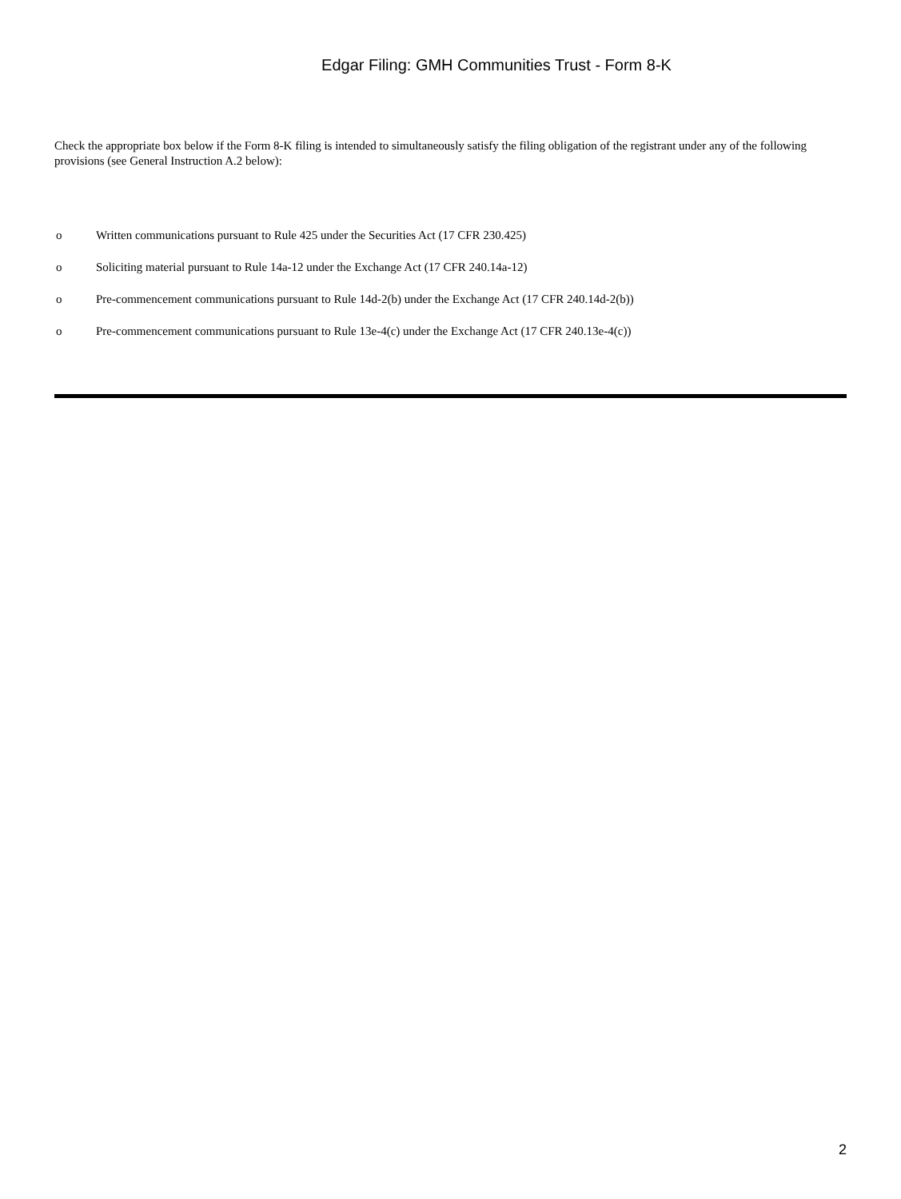Edgar Filing: GMH Communities Trust - Form 8-K
Check the appropriate box below if the Form 8-K filing is intended to simultaneously satisfy the filing obligation of the registrant under any of the following provisions (see General Instruction A.2 below):
o Written communications pursuant to Rule 425 under the Securities Act (17 CFR 230.425)
o Soliciting material pursuant to Rule 14a-12 under the Exchange Act (17 CFR 240.14a-12)
o Pre-commencement communications pursuant to Rule 14d-2(b) under the Exchange Act (17 CFR 240.14d-2(b))
o Pre-commencement communications pursuant to Rule 13e-4(c) under the Exchange Act (17 CFR 240.13e-4(c))
2